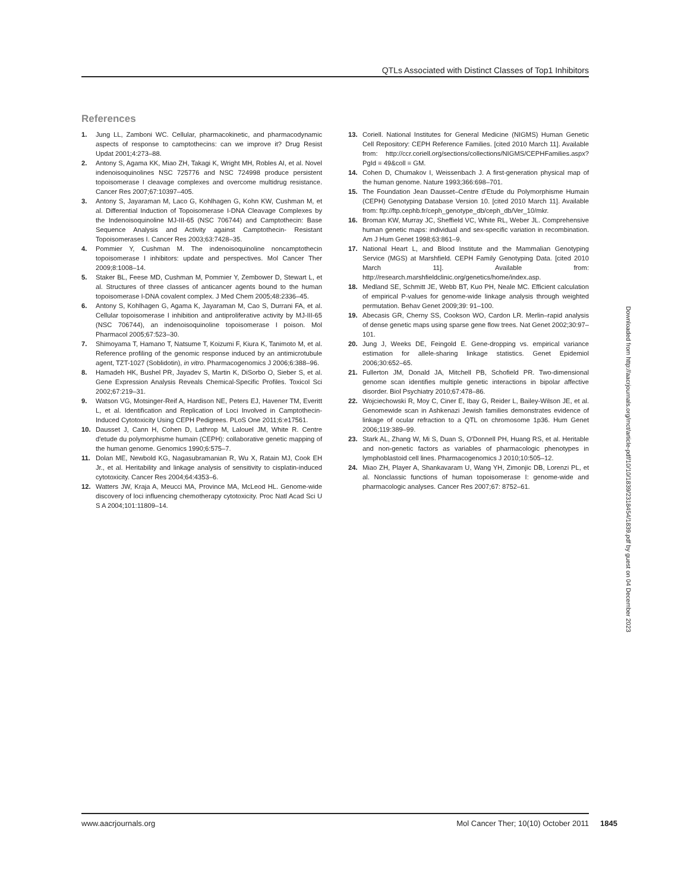QTLs Associated with Distinct Classes of Top1 Inhibitors
References
1. Jung LL, Zamboni WC. Cellular, pharmacokinetic, and pharmacodynamic aspects of response to camptothecins: can we improve it? Drug Resist Updat 2001;4:273–88.
2. Antony S, Agama KK, Miao ZH, Takagi K, Wright MH, Robles AI, et al. Novel indenoisoquinolines NSC 725776 and NSC 724998 produce persistent topoisomerase I cleavage complexes and overcome multidrug resistance. Cancer Res 2007;67:10397–405.
3. Antony S, Jayaraman M, Laco G, Kohlhagen G, Kohn KW, Cushman M, et al. Differential Induction of Topoisomerase I-DNA Cleavage Complexes by the Indenoisoquinoline MJ-III-65 (NSC 706744) and Camptothecin: Base Sequence Analysis and Activity against Camptothecin- Resistant Topoisomerases I. Cancer Res 2003;63:7428–35.
4. Pommier Y, Cushman M. The indenoisoquinoline noncamptothecin topoisomerase I inhibitors: update and perspectives. Mol Cancer Ther 2009;8:1008–14.
5. Staker BL, Feese MD, Cushman M, Pommier Y, Zembower D, Stewart L, et al. Structures of three classes of anticancer agents bound to the human topoisomerase I-DNA covalent complex. J Med Chem 2005;48:2336–45.
6. Antony S, Kohlhagen G, Agama K, Jayaraman M, Cao S, Durrani FA, et al. Cellular topoisomerase I inhibition and antiproliferative activity by MJ-III-65 (NSC 706744), an indenoisoquinoline topoisomerase I poison. Mol Pharmacol 2005;67:523–30.
7. Shimoyama T, Hamano T, Natsume T, Koizumi F, Kiura K, Tanimoto M, et al. Reference profiling of the genomic response induced by an antimicrotubule agent, TZT-1027 (Soblidotin), in vitro. Pharmacogenomics J 2006;6:388–96.
8. Hamadeh HK, Bushel PR, Jayadev S, Martin K, DiSorbo O, Sieber S, et al. Gene Expression Analysis Reveals Chemical-Specific Profiles. Toxicol Sci 2002;67:219–31.
9. Watson VG, Motsinger-Reif A, Hardison NE, Peters EJ, Havener TM, Everitt L, et al. Identification and Replication of Loci Involved in Camptothecin-Induced Cytotoxicity Using CEPH Pedigrees. PLoS One 2011;6:e17561.
10. Dausset J, Cann H, Cohen D, Lathrop M, Lalouel JM, White R. Centre d'etude du polymorphisme humain (CEPH): collaborative genetic mapping of the human genome. Genomics 1990;6:575–7.
11. Dolan ME, Newbold KG, Nagasubramanian R, Wu X, Ratain MJ, Cook EH Jr., et al. Heritability and linkage analysis of sensitivity to cisplatin-induced cytotoxicity. Cancer Res 2004;64:4353–6.
12. Watters JW, Kraja A, Meucci MA, Province MA, McLeod HL. Genome-wide discovery of loci influencing chemotherapy cytotoxicity. Proc Natl Acad Sci U S A 2004;101:11809–14.
13. Coriell. National Institutes for General Medicine (NIGMS) Human Genetic Cell Repository: CEPH Reference Families. [cited 2010 March 11]. Available from: http://ccr.coriell.org/sections/collections/NIGMS/CEPHFamilies.aspx?PgId = 49&coll = GM.
14. Cohen D, Chumakov I, Weissenbach J. A first-generation physical map of the human genome. Nature 1993;366:698–701.
15. The Foundation Jean Dausset–Centre d’Etude du Polymorphisme Humain (CEPH) Genotyping Database Version 10. [cited 2010 March 11]. Available from: ftp://ftp.cephb.fr/ceph_genotype_db/ceph_db/Ver_10/mkr.
16. Broman KW, Murray JC, Sheffield VC, White RL, Weber JL. Comprehensive human genetic maps: individual and sex-specific variation in recombination. Am J Hum Genet 1998;63:861–9.
17. National Heart L, and Blood Institute and the Mammalian Genotyping Service (MGS) at Marshfield. CEPH Family Genotyping Data. [cited 2010 March 11]. Available from: http://research.marshfieldclinic.org/genetics/home/index.asp.
18. Medland SE, Schmitt JE, Webb BT, Kuo PH, Neale MC. Efficient calculation of empirical P-values for genome-wide linkage analysis through weighted permutation. Behav Genet 2009;39: 91–100.
19. Abecasis GR, Cherny SS, Cookson WO, Cardon LR. Merlin–rapid analysis of dense genetic maps using sparse gene flow trees. Nat Genet 2002;30:97–101.
20. Jung J, Weeks DE, Feingold E. Gene-dropping vs. empirical variance estimation for allele-sharing linkage statistics. Genet Epidemiol 2006;30:652–65.
21. Fullerton JM, Donald JA, Mitchell PB, Schofield PR. Two-dimensional genome scan identifies multiple genetic interactions in bipolar affective disorder. Biol Psychiatry 2010;67:478–86.
22. Wojciechowski R, Moy C, Ciner E, Ibay G, Reider L, Bailey-Wilson JE, et al. Genomewide scan in Ashkenazi Jewish families demonstrates evidence of linkage of ocular refraction to a QTL on chromosome 1p36. Hum Genet 2006;119:389–99.
23. Stark AL, Zhang W, Mi S, Duan S, O'Donnell PH, Huang RS, et al. Heritable and non-genetic factors as variables of pharmacologic phenotypes in lymphoblastoid cell lines. Pharmacogenomics J 2010;10:505–12.
24. Miao ZH, Player A, Shankavaram U, Wang YH, Zimonjic DB, Lorenzi PL, et al. Nonclassic functions of human topoisomerase I: genome-wide and pharmacologic analyses. Cancer Res 2007;67: 8752–61.
Downloaded from http://aacrjournals.org/mct/article-pdf/10/10/1839/2318454/1839.pdf by guest on 04 December 2023
www.aacrjournals.org Mol Cancer Ther; 10(10) October 2011
1845